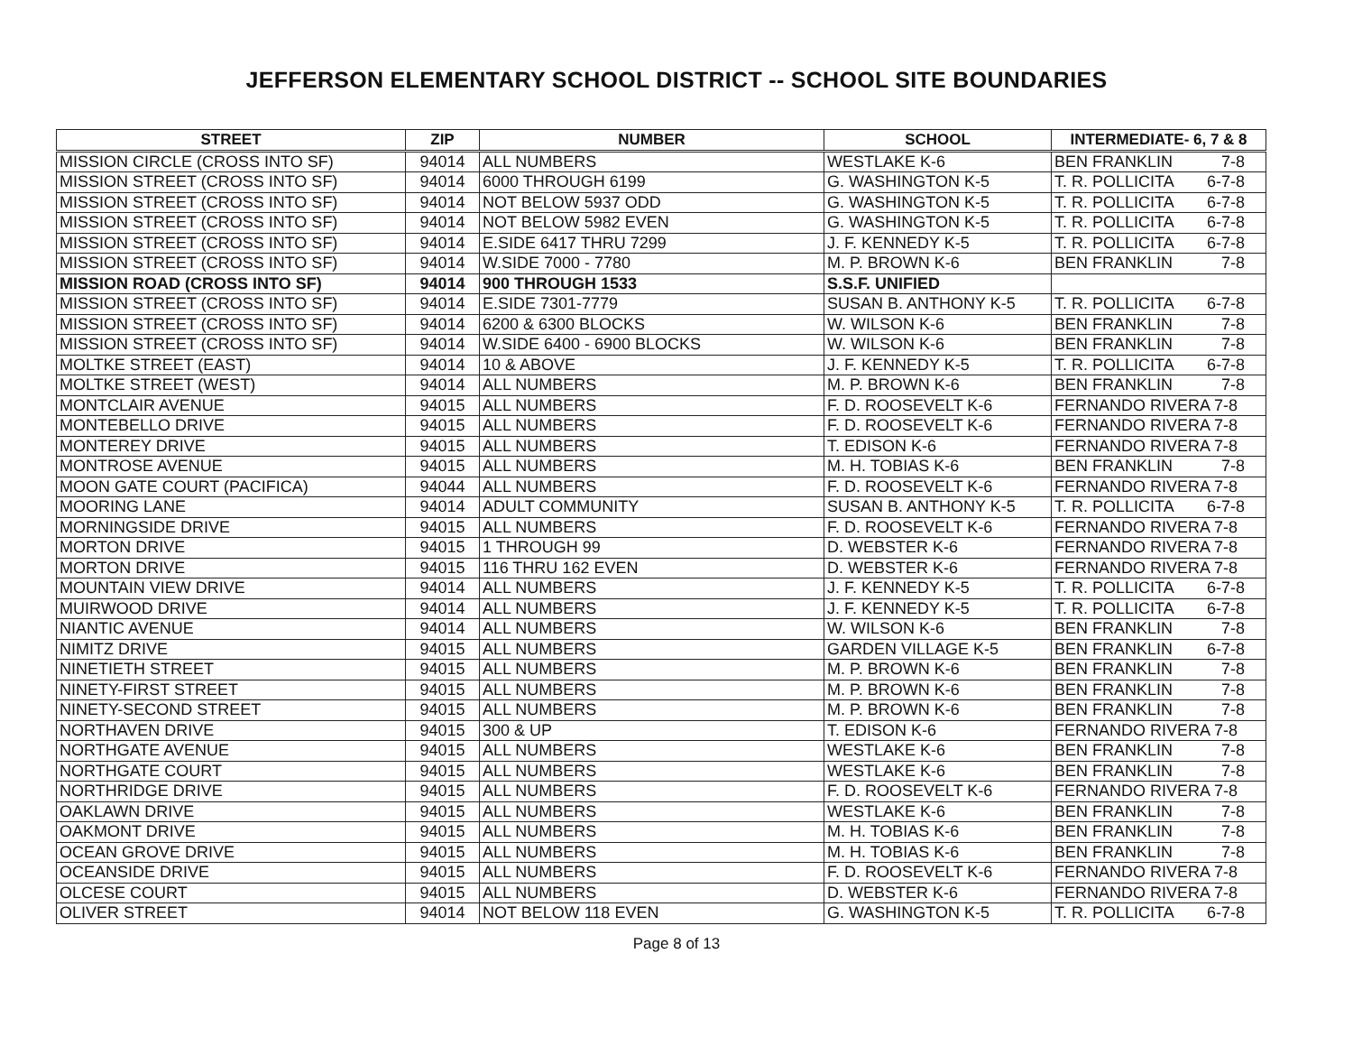JEFFERSON ELEMENTARY SCHOOL DISTRICT -- SCHOOL SITE BOUNDARIES
| STREET | ZIP | NUMBER | SCHOOL | INTERMEDIATE- 6, 7 & 8 |
| --- | --- | --- | --- | --- |
| MISSION CIRCLE (CROSS INTO SF) | 94014 | ALL NUMBERS | WESTLAKE K-6 | BEN FRANKLIN 7-8 |
| MISSION STREET (CROSS INTO SF) | 94014 | 6000 THROUGH 6199 | G. WASHINGTON K-5 | T. R. POLLICITA 6-7-8 |
| MISSION STREET (CROSS INTO SF) | 94014 | NOT BELOW 5937 ODD | G. WASHINGTON K-5 | T. R. POLLICITA 6-7-8 |
| MISSION STREET (CROSS INTO SF) | 94014 | NOT BELOW 5982 EVEN | G. WASHINGTON K-5 | T. R. POLLICITA 6-7-8 |
| MISSION STREET (CROSS INTO SF) | 94014 | E.SIDE 6417 THRU 7299 | J. F. KENNEDY K-5 | T. R. POLLICITA 6-7-8 |
| MISSION STREET (CROSS INTO SF) | 94014 | W.SIDE 7000 - 7780 | M. P. BROWN K-6 | BEN FRANKLIN 7-8 |
| MISSION ROAD (CROSS INTO SF) | 94014 | 900 THROUGH 1533 | S.S.F. UNIFIED | |
| MISSION STREET (CROSS INTO SF) | 94014 | E.SIDE 7301-7779 | SUSAN B. ANTHONY K-5 | T. R. POLLICITA 6-7-8 |
| MISSION STREET (CROSS INTO SF) | 94014 | 6200 & 6300 BLOCKS | W. WILSON K-6 | BEN FRANKLIN 7-8 |
| MISSION STREET (CROSS INTO SF) | 94014 | W.SIDE 6400 - 6900 BLOCKS | W. WILSON K-6 | BEN FRANKLIN 7-8 |
| MOLTKE STREET (EAST) | 94014 | 10 & ABOVE | J. F. KENNEDY K-5 | T. R. POLLICITA 6-7-8 |
| MOLTKE STREET (WEST) | 94014 | ALL NUMBERS | M. P. BROWN K-6 | BEN FRANKLIN 7-8 |
| MONTCLAIR AVENUE | 94015 | ALL NUMBERS | F. D. ROOSEVELT K-6 | FERNANDO RIVERA 7-8 |
| MONTEBELLO DRIVE | 94015 | ALL NUMBERS | F. D. ROOSEVELT K-6 | FERNANDO RIVERA 7-8 |
| MONTEREY DRIVE | 94015 | ALL NUMBERS | T. EDISON K-6 | FERNANDO RIVERA 7-8 |
| MONTROSE AVENUE | 94015 | ALL NUMBERS | M. H. TOBIAS K-6 | BEN FRANKLIN 7-8 |
| MOON GATE COURT (PACIFICA) | 94044 | ALL NUMBERS | F. D. ROOSEVELT K-6 | FERNANDO RIVERA 7-8 |
| MOORING LANE | 94014 | ADULT COMMUNITY | SUSAN B. ANTHONY K-5 | T. R. POLLICITA 6-7-8 |
| MORNINGSIDE DRIVE | 94015 | ALL NUMBERS | F. D. ROOSEVELT K-6 | FERNANDO RIVERA 7-8 |
| MORTON DRIVE | 94015 | 1 THROUGH 99 | D. WEBSTER K-6 | FERNANDO RIVERA 7-8 |
| MORTON DRIVE | 94015 | 116 THRU 162 EVEN | D. WEBSTER K-6 | FERNANDO RIVERA 7-8 |
| MOUNTAIN VIEW DRIVE | 94014 | ALL NUMBERS | J. F. KENNEDY K-5 | T. R. POLLICITA 6-7-8 |
| MUIRWOOD DRIVE | 94014 | ALL NUMBERS | J. F. KENNEDY K-5 | T. R. POLLICITA 6-7-8 |
| NIANTIC AVENUE | 94014 | ALL NUMBERS | W. WILSON K-6 | BEN FRANKLIN 7-8 |
| NIMITZ DRIVE | 94015 | ALL NUMBERS | GARDEN VILLAGE K-5 | BEN FRANKLIN 6-7-8 |
| NINETIETH STREET | 94015 | ALL NUMBERS | M. P. BROWN K-6 | BEN FRANKLIN 7-8 |
| NINETY-FIRST STREET | 94015 | ALL NUMBERS | M. P. BROWN K-6 | BEN FRANKLIN 7-8 |
| NINETY-SECOND STREET | 94015 | ALL NUMBERS | M. P. BROWN K-6 | BEN FRANKLIN 7-8 |
| NORTHAVEN DRIVE | 94015 | 300 & UP | T. EDISON K-6 | FERNANDO RIVERA 7-8 |
| NORTHGATE AVENUE | 94015 | ALL NUMBERS | WESTLAKE K-6 | BEN FRANKLIN 7-8 |
| NORTHGATE COURT | 94015 | ALL NUMBERS | WESTLAKE K-6 | BEN FRANKLIN 7-8 |
| NORTHRIDGE DRIVE | 94015 | ALL NUMBERS | F. D. ROOSEVELT K-6 | FERNANDO RIVERA 7-8 |
| OAKLAWN DRIVE | 94015 | ALL NUMBERS | WESTLAKE K-6 | BEN FRANKLIN 7-8 |
| OAKMONT DRIVE | 94015 | ALL NUMBERS | M. H. TOBIAS K-6 | BEN FRANKLIN 7-8 |
| OCEAN GROVE DRIVE | 94015 | ALL NUMBERS | M. H. TOBIAS K-6 | BEN FRANKLIN 7-8 |
| OCEANSIDE DRIVE | 94015 | ALL NUMBERS | F. D. ROOSEVELT K-6 | FERNANDO RIVERA 7-8 |
| OLCESE COURT | 94015 | ALL NUMBERS | D. WEBSTER K-6 | FERNANDO RIVERA 7-8 |
| OLIVER STREET | 94014 | NOT BELOW 118 EVEN | G. WASHINGTON K-5 | T. R. POLLICITA 6-7-8 |
Page 8 of 13